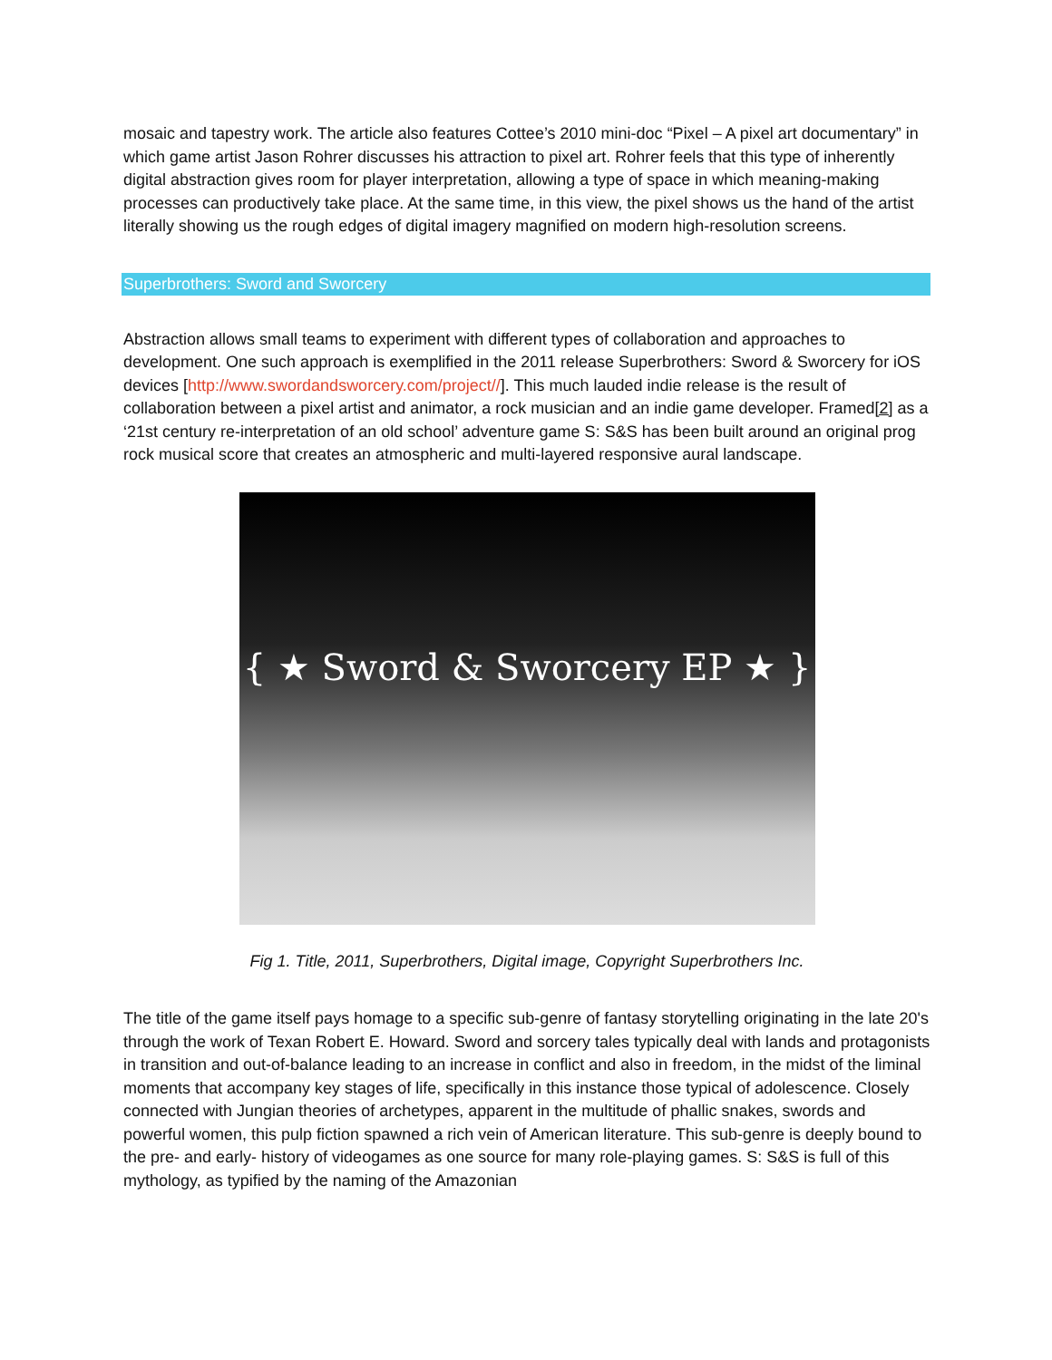mosaic and tapestry work. The article also features Cottee’s 2010 mini-doc “Pixel – A pixel art documentary” in which game artist Jason Rohrer discusses his attraction to pixel art. Rohrer feels that this type of inherently digital abstraction gives room for player interpretation, allowing a type of space in which meaning-making processes can productively take place. At the same time, in this view, the pixel shows us the hand of the artist literally showing us the rough edges of digital imagery magnified on modern high-resolution screens.
Superbrothers: Sword and Sworcery
Abstraction allows small teams to experiment with different types of collaboration and approaches to development. One such approach is exemplified in the 2011 release Superbrothers: Sword & Sworcery for iOS devices [http://www.swordandsworcery.com/project//]. This much lauded indie release is the result of collaboration between a pixel artist and animator, a rock musician and an indie game developer. Framed[2] as a ‘21st century re-interpretation of an old school’ adventure game S: S&S has been built around an original prog rock musical score that creates an atmospheric and multi-layered responsive aural landscape.
{ ★ Sword & Sworcery EP ★ }
Fig 1. Title, 2011, Superbrothers, Digital image, Copyright Superbrothers Inc.
The title of the game itself pays homage to a specific sub-genre of fantasy storytelling originating in the late 20's through the work of Texan Robert E. Howard. Sword and sorcery tales typically deal with lands and protagonists in transition and out-of-balance leading to an increase in conflict and also in freedom, in the midst of the liminal moments that accompany key stages of life, specifically in this instance those typical of adolescence. Closely connected with Jungian theories of archetypes, apparent in the multitude of phallic snakes, swords and powerful women, this pulp fiction spawned a rich vein of American literature. This sub-genre is deeply bound to the pre- and early- history of videogames as one source for many role-playing games. S: S&S is full of this mythology, as typified by the naming of the Amazonian